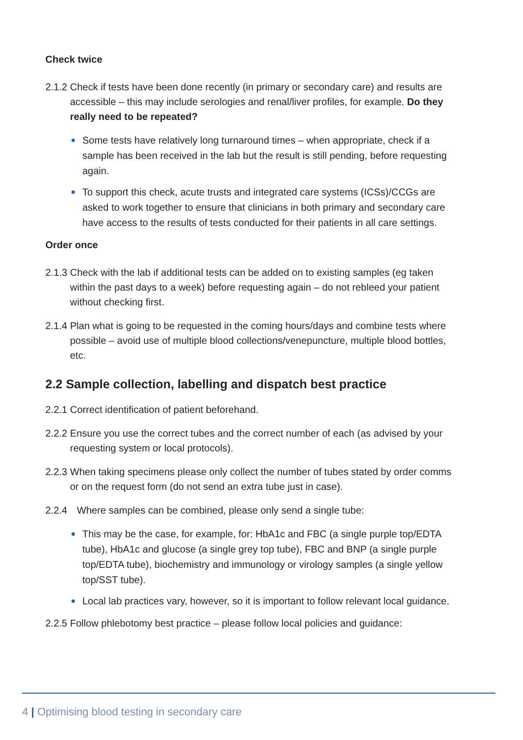Check twice
2.1.2
Check if tests have been done recently (in primary or secondary care) and results are accessible – this may include serologies and renal/liver profiles, for example. Do they really need to be repeated?
Some tests have relatively long turnaround times – when appropriate, check if a sample has been received in the lab but the result is still pending, before requesting again.
To support this check, acute trusts and integrated care systems (ICSs)/CCGs are asked to work together to ensure that clinicians in both primary and secondary care have access to the results of tests conducted for their patients in all care settings.
Order once
2.1.3
Check with the lab if additional tests can be added on to existing samples (eg taken within the past days to a week) before requesting again – do not rebleed your patient without checking first.
2.1.4
Plan what is going to be requested in the coming hours/days and combine tests where possible – avoid use of multiple blood collections/venepuncture, multiple blood bottles, etc.
2.2 Sample collection, labelling and dispatch best practice
2.2.1
Correct identification of patient beforehand.
2.2.2
Ensure you use the correct tubes and the correct number of each (as advised by your requesting system or local protocols).
2.2.3
When taking specimens please only collect the number of tubes stated by order comms or on the request form (do not send an extra tube just in case).
2.2.4 Where samples can be combined, please only send a single tube:
This may be the case, for example, for: HbA1c and FBC (a single purple top/EDTA tube), HbA1c and glucose (a single grey top tube), FBC and BNP (a single purple top/EDTA tube), biochemistry and immunology or virology samples (a single yellow top/SST tube).
Local lab practices vary, however, so it is important to follow relevant local guidance.
2.2.5
Follow phlebotomy best practice – please follow local policies and guidance:
4 | Optimising blood testing in secondary care